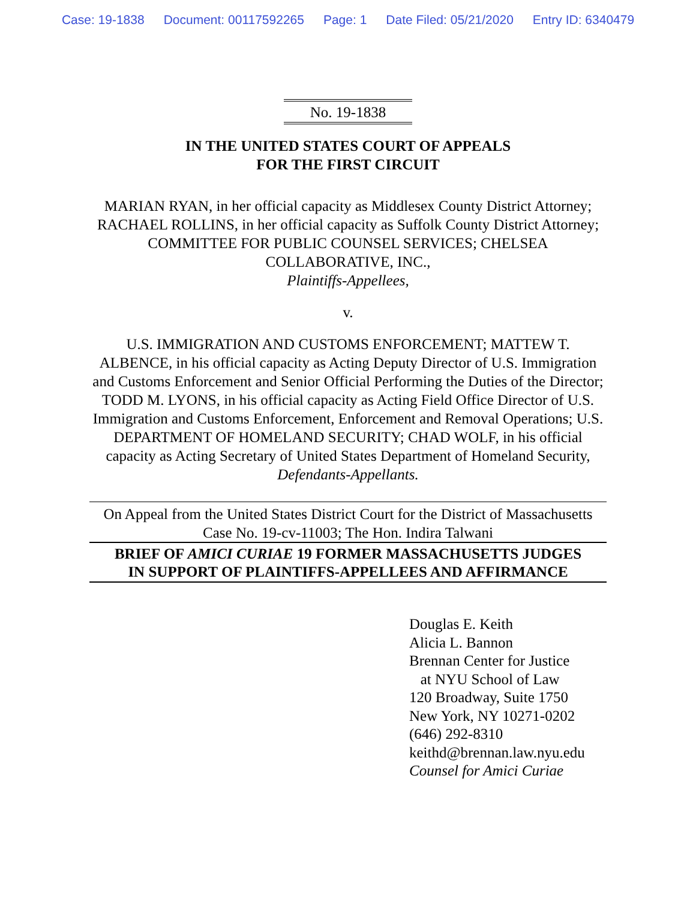Case: 19-1838 Document: 00117592265 Page: 1 Date Filed: 05/21/2020 Entry ID: 6340479
No. 19-1838
IN THE UNITED STATES COURT OF APPEALS
FOR THE FIRST CIRCUIT
MARIAN RYAN, in her official capacity as Middlesex County District Attorney; RACHAEL ROLLINS, in her official capacity as Suffolk County District Attorney; COMMITTEE FOR PUBLIC COUNSEL SERVICES; CHELSEA COLLABORATIVE, INC.,
Plaintiffs-Appellees,
v.
U.S. IMMIGRATION AND CUSTOMS ENFORCEMENT; MATTEW T. ALBENCE, in his official capacity as Acting Deputy Director of U.S. Immigration and Customs Enforcement and Senior Official Performing the Duties of the Director; TODD M. LYONS, in his official capacity as Acting Field Office Director of U.S. Immigration and Customs Enforcement, Enforcement and Removal Operations; U.S. DEPARTMENT OF HOMELAND SECURITY; CHAD WOLF, in his official capacity as Acting Secretary of United States Department of Homeland Security,
Defendants-Appellants.
On Appeal from the United States District Court for the District of Massachusetts
Case No. 19-cv-11003; The Hon. Indira Talwani
BRIEF OF AMICI CURIAE 19 FORMER MASSACHUSETTS JUDGES
IN SUPPORT OF PLAINTIFFS-APPELLEES AND AFFIRMANCE
Douglas E. Keith
Alicia L. Bannon
Brennan Center for Justice
at NYU School of Law
120 Broadway, Suite 1750
New York, NY 10271-0202
(646) 292-8310
keithd@brennan.law.nyu.edu
Counsel for Amici Curiae